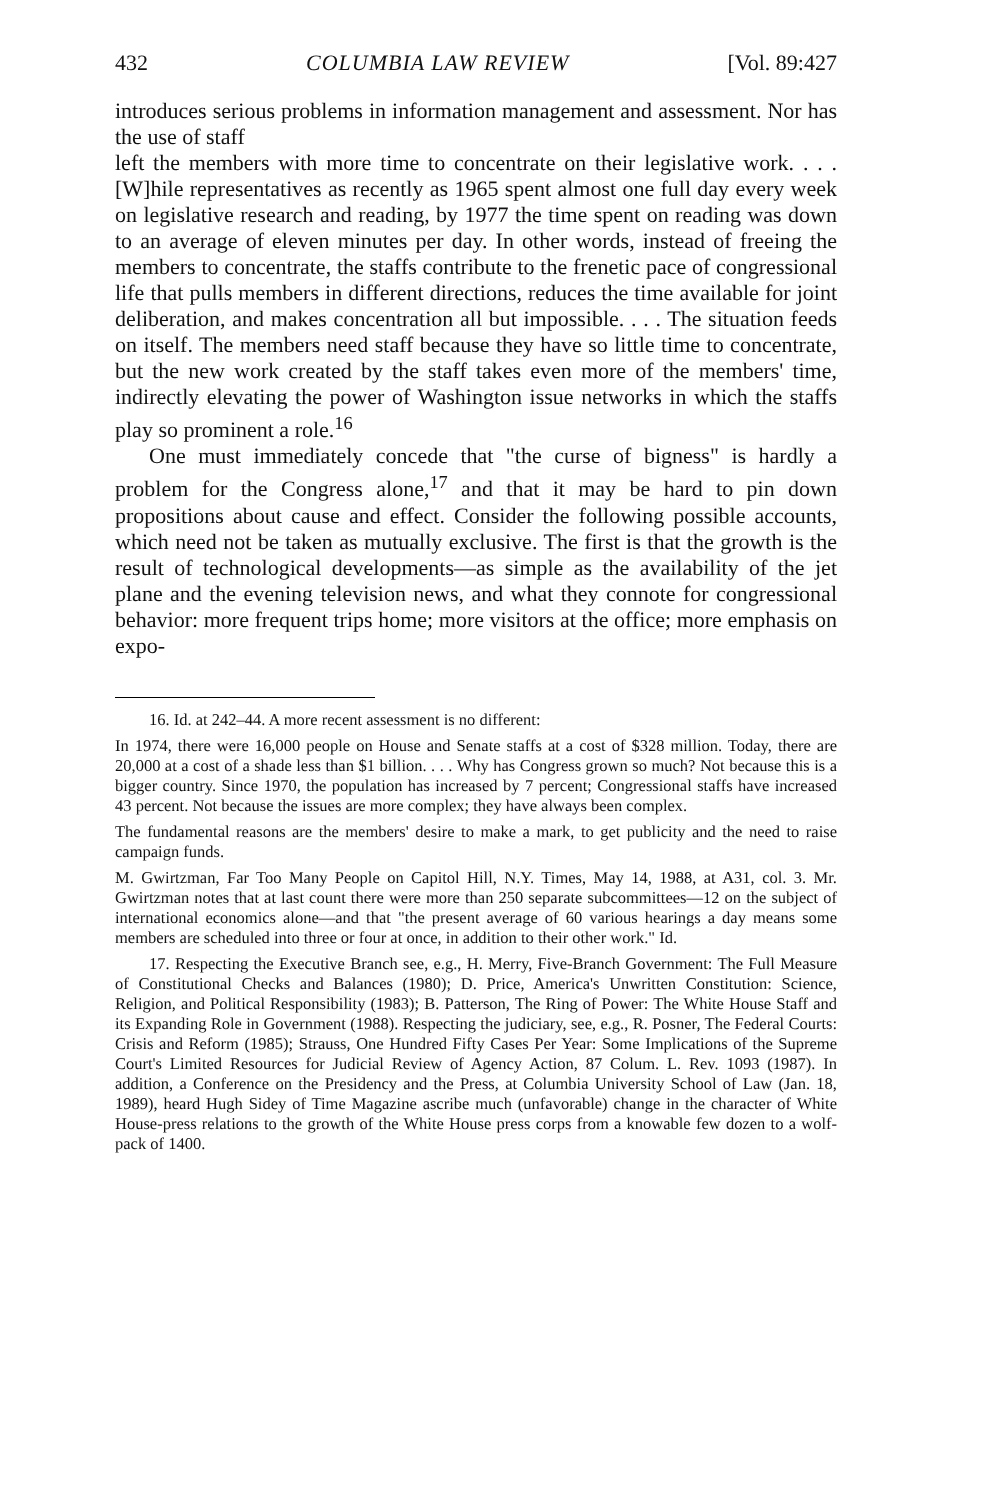432 COLUMBIA LAW REVIEW [Vol. 89:427
introduces serious problems in information management and assessment. Nor has the use of staff
left the members with more time to concentrate on their legislative work. . . . [W]hile representatives as recently as 1965 spent almost one full day every week on legislative research and reading, by 1977 the time spent on reading was down to an average of eleven minutes per day. In other words, instead of freeing the members to concentrate, the staffs contribute to the frenetic pace of congressional life that pulls members in different directions, reduces the time available for joint deliberation, and makes concentration all but impossible. . . . The situation feeds on itself. The members need staff because they have so little time to concentrate, but the new work created by the staff takes even more of the members' time, indirectly elevating the power of Washington issue networks in which the staffs play so prominent a role.<sup>16</sup>
One must immediately concede that "the curse of bigness" is hardly a problem for the Congress alone,<sup>17</sup> and that it may be hard to pin down propositions about cause and effect. Consider the following possible accounts, which need not be taken as mutually exclusive. The first is that the growth is the result of technological developments—as simple as the availability of the jet plane and the evening television news, and what they connote for congressional behavior: more frequent trips home; more visitors at the office; more emphasis on expo-
16. Id. at 242–44. A more recent assessment is no different:
In 1974, there were 16,000 people on House and Senate staffs at a cost of $328 million. Today, there are 20,000 at a cost of a shade less than $1 billion. . . . Why has Congress grown so much? Not because this is a bigger country. Since 1970, the population has increased by 7 percent; Congressional staffs have increased 43 percent. Not because the issues are more complex; they have always been complex.
The fundamental reasons are the members' desire to make a mark, to get publicity and the need to raise campaign funds.
M. Gwirtzman, Far Too Many People on Capitol Hill, N.Y. Times, May 14, 1988, at A31, col. 3. Mr. Gwirtzman notes that at last count there were more than 250 separate subcommittees—12 on the subject of international economics alone—and that "the present average of 60 various hearings a day means some members are scheduled into three or four at once, in addition to their other work." Id.
17. Respecting the Executive Branch see, e.g., H. Merry, Five-Branch Government: The Full Measure of Constitutional Checks and Balances (1980); D. Price, America's Unwritten Constitution: Science, Religion, and Political Responsibility (1983); B. Patterson, The Ring of Power: The White House Staff and its Expanding Role in Government (1988). Respecting the judiciary, see, e.g., R. Posner, The Federal Courts: Crisis and Reform (1985); Strauss, One Hundred Fifty Cases Per Year: Some Implications of the Supreme Court's Limited Resources for Judicial Review of Agency Action, 87 Colum. L. Rev. 1093 (1987). In addition, a Conference on the Presidency and the Press, at Columbia University School of Law (Jan. 18, 1989), heard Hugh Sidey of Time Magazine ascribe much (unfavorable) change in the character of White House-press relations to the growth of the White House press corps from a knowable few dozen to a wolf-pack of 1400.